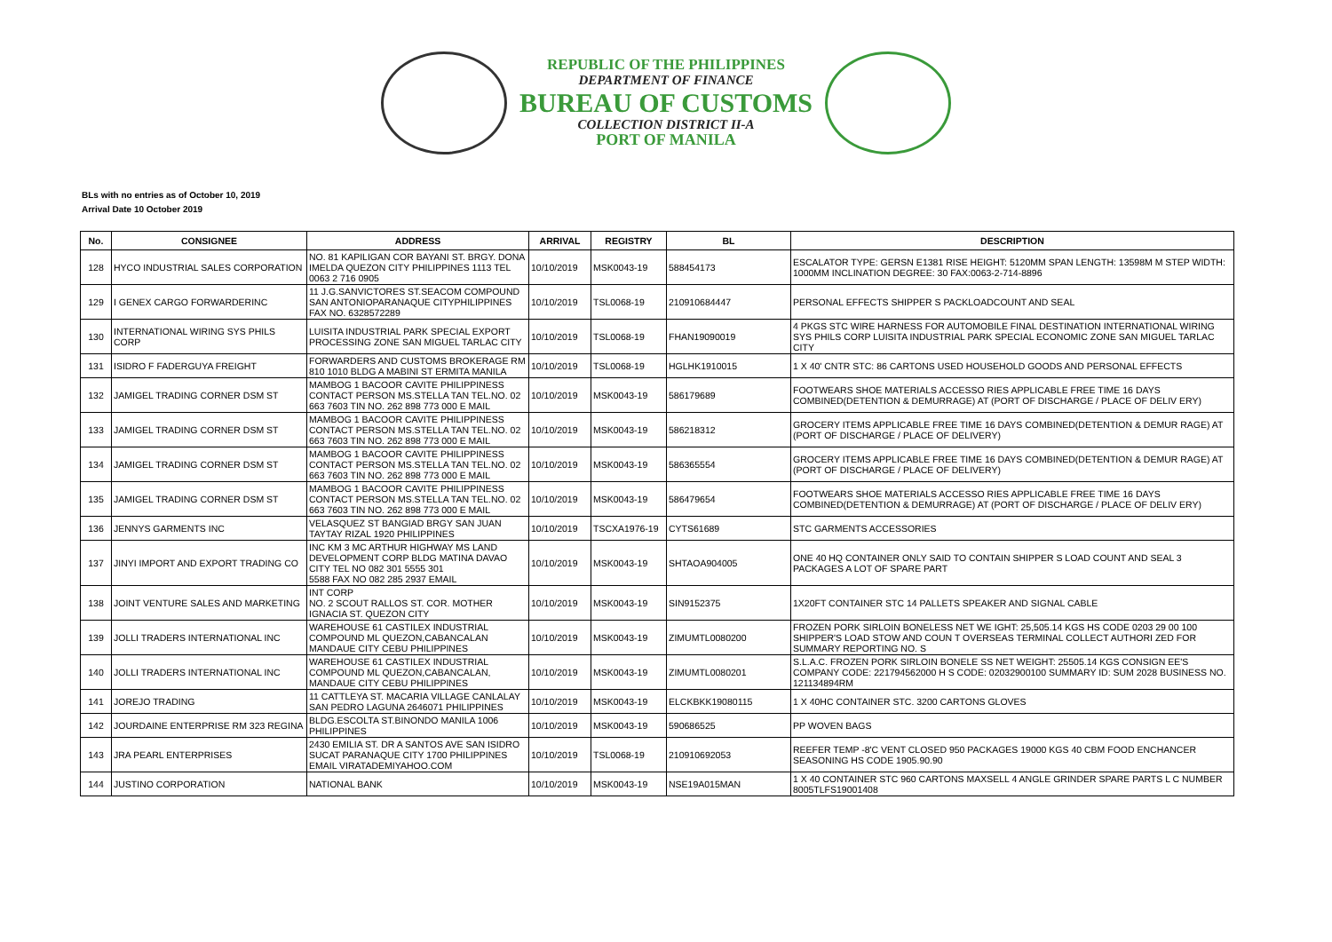REPUBLIC OF THE PHILIPPINES
DEPARTMENT OF FINANCE
BUREAU OF CUSTOMS
COLLECTION DISTRICT II-A
PORT OF MANILA
BLs with no entries as of October 10, 2019
Arrival Date 10 October 2019
| No. | CONSIGNEE | ADDRESS | ARRIVAL | REGISTRY | BL | DESCRIPTION |
| --- | --- | --- | --- | --- | --- | --- |
| 128 | HYCO INDUSTRIAL SALES CORPORATION | NO. 81 KAPILIGAN COR BAYANI ST. BRGY. DONA IMELDA QUEZON CITY PHILIPPINES 1113 TEL 0063 2 716 0905 | 10/10/2019 | MSK0043-19 | 588454173 | ESCALATOR TYPE: GERSN E1381 RISE HEIGHT: 5120MM SPAN LENGTH: 13598M M STEP WIDTH: 1000MM INCLINATION DEGREE: 30 FAX:0063-2-714-8896 |
| 129 | I GENEX CARGO FORWARDERINC | 11 J.G.SANVICTORES ST.SEACOM COMPOUND SAN ANTONIOPARANAQUE CITYPHILIPPINES FAX NO. 6328572289 | 10/10/2019 | TSL0068-19 | 210910684447 | PERSONAL EFFECTS SHIPPER S PACKLOADCOUNT AND SEAL |
| 130 | INTERNATIONAL WIRING SYS PHILS CORP | LUISITA INDUSTRIAL PARK SPECIAL EXPORT PROCESSING ZONE SAN MIGUEL TARLAC CITY | 10/10/2019 | TSL0068-19 | FHAN19090019 | 4 PKGS STC WIRE HARNESS FOR AUTOMOBILE FINAL DESTINATION INTERNATIONAL WIRING SYS PHILS CORP LUISITA INDUSTRIAL PARK SPECIAL ECONOMIC ZONE SAN MIGUEL TARLAC CITY |
| 131 | ISIDRO F FADERGUYA FREIGHT | FORWARDERS AND CUSTOMS BROKERAGE RM 810 1010 BLDG A MABINI ST ERMITA MANILA | 10/10/2019 | TSL0068-19 | HGLHK1910015 | 1 X 40' CNTR STC: 86 CARTONS USED HOUSEHOLD GOODS AND PERSONAL EFFECTS |
| 132 | JAMIGEL TRADING CORNER DSM ST | MAMBOG 1 BACOOR CAVITE PHILIPPINESS CONTACT PERSON MS.STELLA TAN TEL.NO. 02 663 7603 TIN NO. 262 898 773 000 E MAIL | 10/10/2019 | MSK0043-19 | 586179689 | FOOTWEARS SHOE MATERIALS ACCESSO RIES APPLICABLE FREE TIME 16 DAYS COMBINED(DETENTION & DEMURRAGE) AT (PORT OF DISCHARGE / PLACE OF DELIV ERY) |
| 133 | JAMIGEL TRADING CORNER DSM ST | MAMBOG 1 BACOOR CAVITE PHILIPPINESS CONTACT PERSON MS.STELLA TAN TEL.NO. 02 663 7603 TIN NO. 262 898 773 000 E MAIL | 10/10/2019 | MSK0043-19 | 586218312 | GROCERY ITEMS APPLICABLE FREE TIME 16 DAYS COMBINED(DETENTION & DEMUR RAGE) AT (PORT OF DISCHARGE / PLACE OF DELIVERY) |
| 134 | JAMIGEL TRADING CORNER DSM ST | MAMBOG 1 BACOOR CAVITE PHILIPPINESS CONTACT PERSON MS.STELLA TAN TEL.NO. 02 663 7603 TIN NO. 262 898 773 000 E MAIL | 10/10/2019 | MSK0043-19 | 586365554 | GROCERY ITEMS APPLICABLE FREE TIME 16 DAYS COMBINED(DETENTION & DEMUR RAGE) AT (PORT OF DISCHARGE / PLACE OF DELIVERY) |
| 135 | JAMIGEL TRADING CORNER DSM ST | MAMBOG 1 BACOOR CAVITE PHILIPPINESS CONTACT PERSON MS.STELLA TAN TEL.NO. 02 663 7603 TIN NO. 262 898 773 000 E MAIL | 10/10/2019 | MSK0043-19 | 586479654 | FOOTWEARS SHOE MATERIALS ACCESSO RIES APPLICABLE FREE TIME 16 DAYS COMBINED(DETENTION & DEMURRAGE) AT (PORT OF DISCHARGE / PLACE OF DELIV ERY) |
| 136 | JENNYS GARMENTS INC | VELASQUEZ ST BANGIAD BRGY SAN JUAN TAYTAY RIZAL 1920 PHILIPPINES | 10/10/2019 | TSCXA1976-19 | CYTS61689 | STC GARMENTS ACCESSORIES |
| 137 | JINYI IMPORT AND EXPORT TRADING CO | INC KM 3 MC ARTHUR HIGHWAY MS LAND DEVELOPMENT CORP BLDG MATINA DAVAO CITY TEL NO 082 301 5555 301 5588 FAX NO 082 285 2937 EMAIL | 10/10/2019 | MSK0043-19 | SHTAOA904005 | ONE 40 HQ CONTAINER ONLY SAID TO CONTAIN SHIPPER S LOAD COUNT AND SEAL 3 PACKAGES A LOT OF SPARE PART |
| 138 | JOINT VENTURE SALES AND MARKETING | INT CORP NO. 2 SCOUT RALLOS ST. COR. MOTHER IGNACIA ST. QUEZON CITY | 10/10/2019 | MSK0043-19 | SIN9152375 | 1X20FT CONTAINER STC 14 PALLETS SPEAKER AND SIGNAL CABLE |
| 139 | JOLLI TRADERS INTERNATIONAL INC | WAREHOUSE 61 CASTILEX INDUSTRIAL COMPOUND ML QUEZON,CABANCALAN MANDAUE CITY CEBU PHILIPPINES | 10/10/2019 | MSK0043-19 | ZIMUMTL0080200 | FROZEN PORK SIRLOIN BONELESS NET WE IGHT: 25,505.14 KGS HS CODE 0203 29 00 100 SHIPPER'S LOAD STOW AND COUN T OVERSEAS TERMINAL COLLECT AUTHORI ZED FOR SUMMARY REPORTING NO. S |
| 140 | JOLLI TRADERS INTERNATIONAL INC | WAREHOUSE 61 CASTILEX INDUSTRIAL COMPOUND ML QUEZON,CABANCALAN, MANDAUE CITY CEBU PHILIPPINES | 10/10/2019 | MSK0043-19 | ZIMUMTL0080201 | S.L.A.C. FROZEN PORK SIRLOIN BONELE SS NET WEIGHT: 25505.14 KGS CONSIGN EE'S COMPANY CODE: 221794562000 H S CODE: 02032900100 SUMMARY ID: SUM 2028 BUSINESS NO. 121134894RM |
| 141 | JOREJO TRADING | 11 CATTLEYA ST. MACARIA VILLAGE CANLALAY SAN PEDRO LAGUNA 2646071 PHILIPPINES | 10/10/2019 | MSK0043-19 | ELCKBKK19080115 | 1 X 40HC CONTAINER STC. 3200 CARTONS GLOVES |
| 142 | JOURDAINE ENTERPRISE RM 323 REGINA | BLDG.ESCOLTA ST.BINONDO MANILA 1006 PHILIPPINES | 10/10/2019 | MSK0043-19 | 590686525 | PP WOVEN BAGS |
| 143 | JRA PEARL ENTERPRISES | 2430 EMILIA ST. DR A SANTOS AVE SAN ISIDRO SUCAT PARANAQUE CITY 1700 PHILIPPINES EMAIL VIRATADEMIYAHOO.COM | 10/10/2019 | TSL0068-19 | 210910692053 | REEFER TEMP -8'C VENT CLOSED 950 PACKAGES 19000 KGS 40 CBM FOOD ENCHANCER SEASONING HS CODE 1905.90.90 |
| 144 | JUSTINO CORPORATION | NATIONAL BANK | 10/10/2019 | MSK0043-19 | NSE19A015MAN | 1 X 40 CONTAINER STC 960 CARTONS MAXSELL 4 ANGLE GRINDER SPARE PARTS L C NUMBER 8005TLFS19001408 |